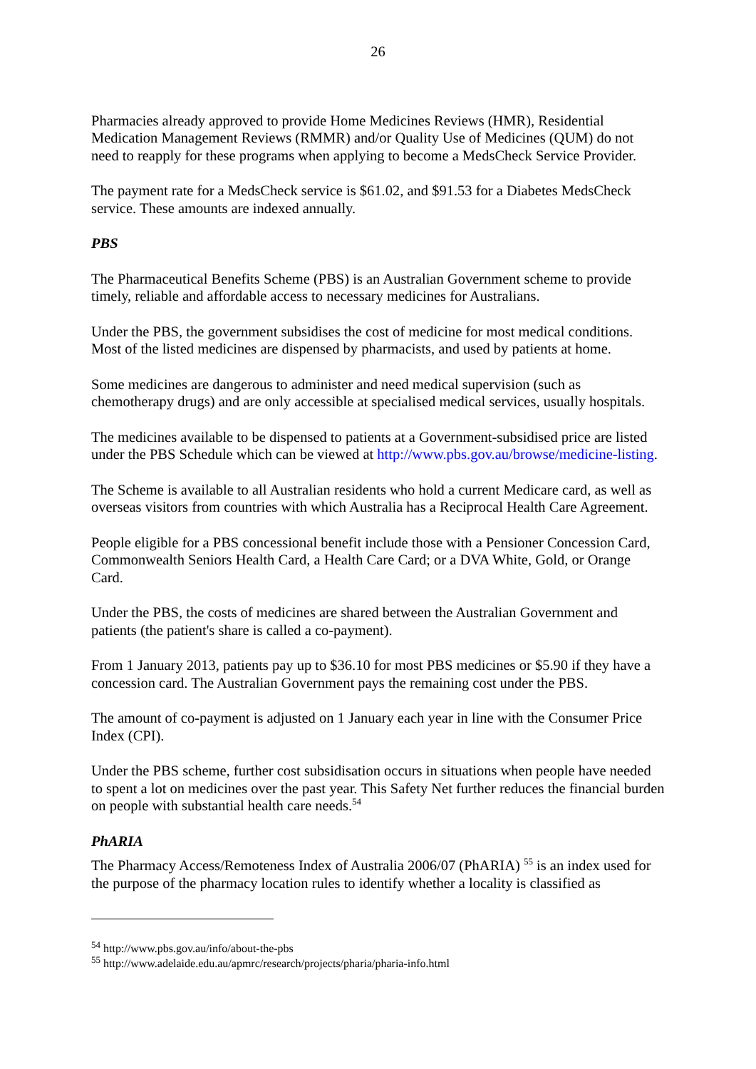26
Pharmacies already approved to provide Home Medicines Reviews (HMR), Residential Medication Management Reviews (RMMR) and/or Quality Use of Medicines (QUM) do not need to reapply for these programs when applying to become a MedsCheck Service Provider.
The payment rate for a MedsCheck service is $61.02, and $91.53 for a Diabetes MedsCheck service. These amounts are indexed annually.
PBS
The Pharmaceutical Benefits Scheme (PBS) is an Australian Government scheme to provide timely, reliable and affordable access to necessary medicines for Australians.
Under the PBS, the government subsidises the cost of medicine for most medical conditions. Most of the listed medicines are dispensed by pharmacists, and used by patients at home.
Some medicines are dangerous to administer and need medical supervision (such as chemotherapy drugs) and are only accessible at specialised medical services, usually hospitals.
The medicines available to be dispensed to patients at a Government-subsidised price are listed under the PBS Schedule which can be viewed at http://www.pbs.gov.au/browse/medicine-listing.
The Scheme is available to all Australian residents who hold a current Medicare card, as well as overseas visitors from countries with which Australia has a Reciprocal Health Care Agreement.
People eligible for a PBS concessional benefit include those with a Pensioner Concession Card, Commonwealth Seniors Health Card, a Health Care Card; or a DVA White, Gold, or Orange Card.
Under the PBS, the costs of medicines are shared between the Australian Government and patients (the patient's share is called a co-payment).
From 1 January 2013, patients pay up to $36.10 for most PBS medicines or $5.90 if they have a concession card. The Australian Government pays the remaining cost under the PBS.
The amount of co-payment is adjusted on 1 January each year in line with the Consumer Price Index (CPI).
Under the PBS scheme, further cost subsidisation occurs in situations when people have needed to spent a lot on medicines over the past year. This Safety Net further reduces the financial burden on people with substantial health care needs.<sup>54</sup>
PhARIA
The Pharmacy Access/Remoteness Index of Australia 2006/07 (PhARIA) <sup>55</sup> is an index used for the purpose of the pharmacy location rules to identify whether a locality is classified as
<sup>54</sup> http://www.pbs.gov.au/info/about-the-pbs
<sup>55</sup> http://www.adelaide.edu.au/apmrc/research/projects/pharia/pharia-info.html